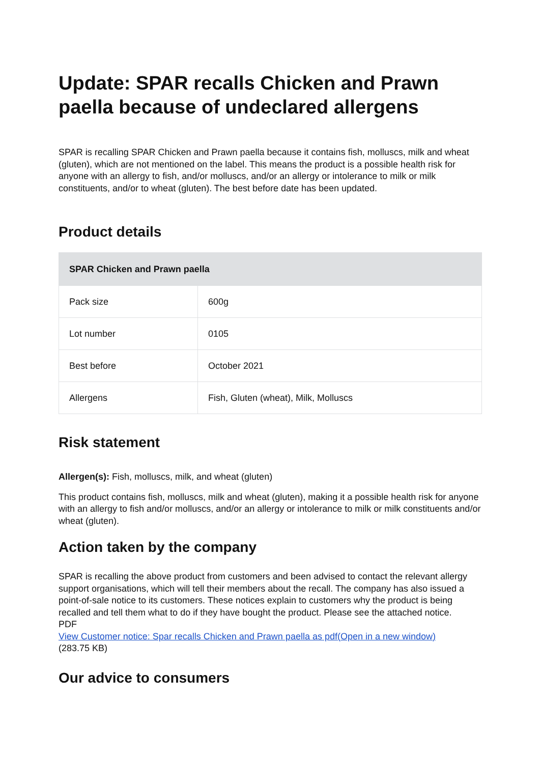Update: SPAR recalls Chicken and Prawn paella because of undeclared allergens
SPAR is recalling SPAR Chicken and Prawn paella because it contains fish, molluscs, milk and wheat (gluten), which are not mentioned on the label. This means the product is a possible health risk for anyone with an allergy to fish, and/or molluscs, and/or an allergy or intolerance to milk or milk constituents, and/or to wheat (gluten). The best before date has been updated.
Product details
| SPAR Chicken and Prawn paella | |
| --- | --- |
| Pack size | 600g |
| Lot number | 0105 |
| Best before | October 2021 |
| Allergens | Fish, Gluten (wheat), Milk, Molluscs |
Risk statement
Allergen(s): Fish, molluscs, milk, and wheat (gluten)
This product contains fish, molluscs, milk and wheat (gluten), making it a possible health risk for anyone with an allergy to fish and/or molluscs, and/or an allergy or intolerance to milk or milk constituents and/or wheat (gluten).
Action taken by the company
SPAR is recalling the above product from customers and been advised to contact the relevant allergy support organisations, which will tell their members about the recall. The company has also issued a point-of-sale notice to its customers. These notices explain to customers why the product is being recalled and tell them what to do if they have bought the product. Please see the attached notice.
PDF
View Customer notice: Spar recalls Chicken and Prawn paella as pdf(Open in a new window)
(283.75 KB)
Our advice to consumers